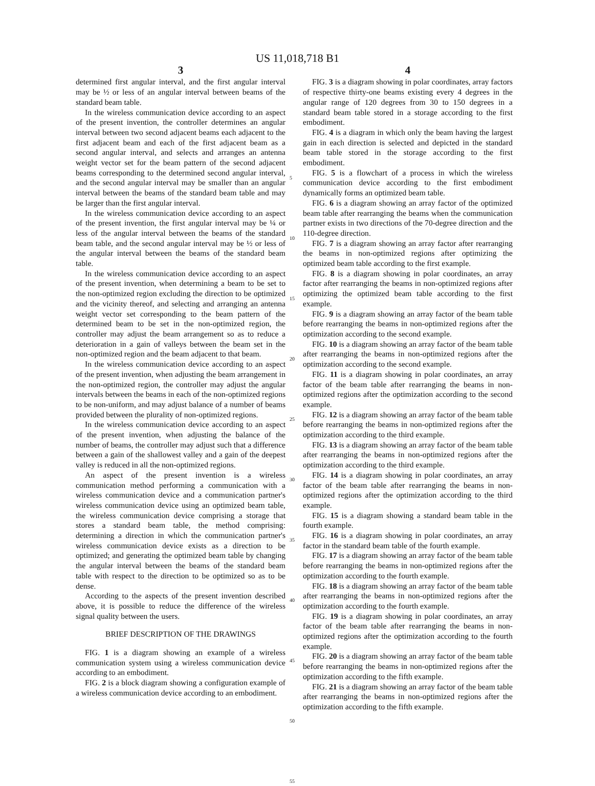US 11,018,718 B1
3
determined first angular interval, and the first angular interval may be ½ or less of an angular interval between beams of the standard beam table.
In the wireless communication device according to an aspect of the present invention, the controller determines an angular interval between two second adjacent beams each adjacent to the first adjacent beam and each of the first adjacent beam as a second angular interval, and selects and arranges an antenna weight vector set for the beam pattern of the second adjacent beams corresponding to the determined second angular interval, and the second angular interval may be smaller than an angular interval between the beams of the standard beam table and may be larger than the first angular interval.
In the wireless communication device according to an aspect of the present invention, the first angular interval may be ¼ or less of the angular interval between the beams of the standard beam table, and the second angular interval may be ½ or less of the angular interval between the beams of the standard beam table.
In the wireless communication device according to an aspect of the present invention, when determining a beam to be set to the non-optimized region excluding the direction to be optimized and the vicinity thereof, and selecting and arranging an antenna weight vector set corresponding to the beam pattern of the determined beam to be set in the non-optimized region, the controller may adjust the beam arrangement so as to reduce a deterioration in a gain of valleys between the beam set in the non-optimized region and the beam adjacent to that beam.
In the wireless communication device according to an aspect of the present invention, when adjusting the beam arrangement in the non-optimized region, the controller may adjust the angular intervals between the beams in each of the non-optimized regions to be non-uniform, and may adjust balance of a number of beams provided between the plurality of non-optimized regions.
In the wireless communication device according to an aspect of the present invention, when adjusting the balance of the number of beams, the controller may adjust such that a difference between a gain of the shallowest valley and a gain of the deepest valley is reduced in all the non-optimized regions.
An aspect of the present invention is a wireless communication method performing a communication with a wireless communication device and a communication partner's wireless communication device using an optimized beam table, the wireless communication device comprising a storage that stores a standard beam table, the method comprising: determining a direction in which the communication partner's wireless communication device exists as a direction to be optimized; and generating the optimized beam table by changing the angular interval between the beams of the standard beam table with respect to the direction to be optimized so as to be dense.
According to the aspects of the present invention described above, it is possible to reduce the difference of the wireless signal quality between the users.
BRIEF DESCRIPTION OF THE DRAWINGS
FIG. 1 is a diagram showing an example of a wireless communication system using a wireless communication device according to an embodiment.
FIG. 2 is a block diagram showing a configuration example of a wireless communication device according to an embodiment.
5
10
15
20
25
30
35
40
45
50
55
4
FIG. 3 is a diagram showing in polar coordinates, array factors of respective thirty-one beams existing every 4 degrees in the angular range of 120 degrees from 30 to 150 degrees in a standard beam table stored in a storage according to the first embodiment.
FIG. 4 is a diagram in which only the beam having the largest gain in each direction is selected and depicted in the standard beam table stored in the storage according to the first embodiment.
FIG. 5 is a flowchart of a process in which the wireless communication device according to the first embodiment dynamically forms an optimized beam table.
FIG. 6 is a diagram showing an array factor of the optimized beam table after rearranging the beams when the communication partner exists in two directions of the 70-degree direction and the 110-degree direction.
FIG. 7 is a diagram showing an array factor after rearranging the beams in non-optimized regions after optimizing the optimized beam table according to the first example.
FIG. 8 is a diagram showing in polar coordinates, an array factor after rearranging the beams in non-optimized regions after optimizing the optimized beam table according to the first example.
FIG. 9 is a diagram showing an array factor of the beam table before rearranging the beams in non-optimized regions after the optimization according to the second example.
FIG. 10 is a diagram showing an array factor of the beam table after rearranging the beams in non-optimized regions after the optimization according to the second example.
FIG. 11 is a diagram showing in polar coordinates, an array factor of the beam table after rearranging the beams in non-optimized regions after the optimization according to the second example.
FIG. 12 is a diagram showing an array factor of the beam table before rearranging the beams in non-optimized regions after the optimization according to the third example.
FIG. 13 is a diagram showing an array factor of the beam table after rearranging the beams in non-optimized regions after the optimization according to the third example.
FIG. 14 is a diagram showing in polar coordinates, an array factor of the beam table after rearranging the beams in non-optimized regions after the optimization according to the third example.
FIG. 15 is a diagram showing a standard beam table in the fourth example.
FIG. 16 is a diagram showing in polar coordinates, an array factor in the standard beam table of the fourth example.
FIG. 17 is a diagram showing an array factor of the beam table before rearranging the beams in non-optimized regions after the optimization according to the fourth example.
FIG. 18 is a diagram showing an array factor of the beam table after rearranging the beams in non-optimized regions after the optimization according to the fourth example.
FIG. 19 is a diagram showing in polar coordinates, an array factor of the beam table after rearranging the beams in non-optimized regions after the optimization according to the fourth example.
FIG. 20 is a diagram showing an array factor of the beam table before rearranging the beams in non-optimized regions after the optimization according to the fifth example.
FIG. 21 is a diagram showing an array factor of the beam table after rearranging the beams in non-optimized regions after the optimization according to the fifth example.